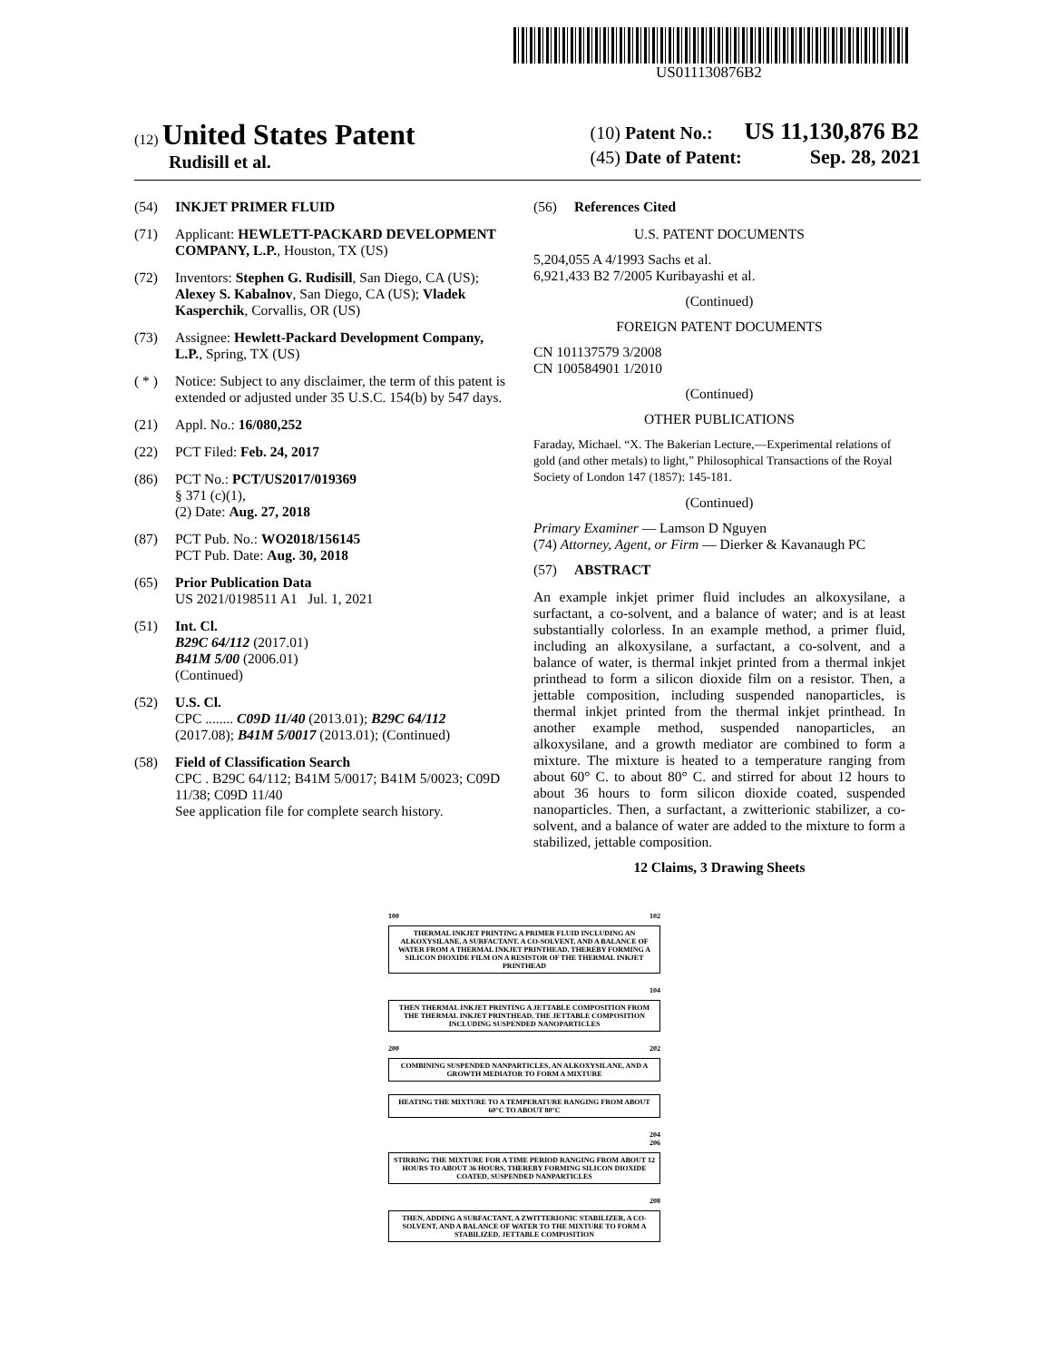US011130876B2
(12) United States Patent
Rudisill et al.
(10) Patent No.: US 11,130,876 B2
(45) Date of Patent: Sep. 28, 2021
(54) INKJET PRIMER FLUID
(71) Applicant: HEWLETT-PACKARD DEVELOPMENT COMPANY, L.P., Houston, TX (US)
(72) Inventors: Stephen G. Rudisill, San Diego, CA (US); Alexey S. Kabalnov, San Diego, CA (US); Vladek Kasperchik, Corvallis, OR (US)
(73) Assignee: Hewlett-Packard Development Company, L.P., Spring, TX (US)
( * ) Notice: Subject to any disclaimer, the term of this patent is extended or adjusted under 35 U.S.C. 154(b) by 547 days.
(21) Appl. No.: 16/080,252
(22) PCT Filed: Feb. 24, 2017
(86) PCT No.: PCT/US2017/019369
§ 371 (c)(1),
(2) Date: Aug. 27, 2018
(87) PCT Pub. No.: WO2018/156145
PCT Pub. Date: Aug. 30, 2018
(65) Prior Publication Data
US 2021/0198511 A1 Jul. 1, 2021
(51) Int. Cl.
B29C 64/112 (2017.01)
B41M 5/00 (2006.01)
(Continued)
(52) U.S. Cl.
CPC ........ C09D 11/40 (2013.01); B29C 64/112 (2017.08); B41M 5/0017 (2013.01); (Continued)
(58) Field of Classification Search
CPC . B29C 64/112; B41M 5/0017; B41M 5/0023; C09D 11/38; C09D 11/40
See application file for complete search history.
(56) References Cited
U.S. PATENT DOCUMENTS
5,204,055 A 4/1993 Sachs et al.
6,921,433 B2 7/2005 Kuribayashi et al.
(Continued)
FOREIGN PATENT DOCUMENTS
CN 101137579 3/2008
CN 100584901 1/2010
(Continued)
OTHER PUBLICATIONS
Faraday, Michael. “X. The Bakerian Lecture,—Experimental relations of gold (and other metals) to light,” Philosophical Transactions of the Royal Society of London 147 (1857): 145-181.
(Continued)
Primary Examiner — Lamson D Nguyen
(74) Attorney, Agent, or Firm — Dierker & Kavanaugh PC
(57) ABSTRACT
An example inkjet primer fluid includes an alkoxysilane, a surfactant, a co-solvent, and a balance of water; and is at least substantially colorless. In an example method, a primer fluid, including an alkoxysilane, a surfactant, a co-solvent, and a balance of water, is thermal inkjet printed from a thermal inkjet printhead to form a silicon dioxide film on a resistor. Then, a jettable composition, including suspended nanoparticles, is thermal inkjet printed from the thermal inkjet printhead. In another example method, suspended nanoparticles, an alkoxysilane, and a growth mediator are combined to form a mixture. The mixture is heated to a temperature ranging from about 60° C. to about 80° C. and stirred for about 12 hours to about 36 hours to form silicon dioxide coated, suspended nanoparticles. Then, a surfactant, a zwitterionic stabilizer, a co-solvent, and a balance of water are added to the mixture to form a stabilized, jettable composition.
12 Claims, 3 Drawing Sheets
100 102
THERMAL INKJET PRINTING A PRIMER FLUID INCLUDING AN ALKOXYSILANE, A SURFACTANT, A CO-SOLVENT, AND A BALANCE OF WATER FROM A THERMAL INKJET PRINTHEAD, THEREBY FORMING A SILICON DIOXIDE FILM ON A RESISTOR OF THE THERMAL INKJET PRINTHEAD
104
THEN THERMAL INKJET PRINTING A JETTABLE COMPOSITION FROM THE THERMAL INKJET PRINTHEAD, THE JETTABLE COMPOSITION INCLUDING SUSPENDED NANOPARTICLES
200 202
COMBINING SUSPENDED NANPARTICLES, AN ALKOXYSILANE, AND A GROWTH MEDIATOR TO FORM A MIXTURE
HEATING THE MIXTURE TO A TEMPERATURE RANGING FROM ABOUT 60°C TO ABOUT 80°C
204
206
STIRRING THE MIXTURE FOR A TIME PERIOD RANGING FROM ABOUT 12 HOURS TO ABOUT 36 HOURS, THEREBY FORMING SILICON DIOXIDE COATED, SUSPENDED NANPARTICLES
208
THEN, ADDING A SURFACTANT, A ZWITTERIONIC STABILIZER, A CO-SOLVENT, AND A BALANCE OF WATER TO THE MIXTURE TO FORM A STABILIZED, JETTABLE COMPOSITION